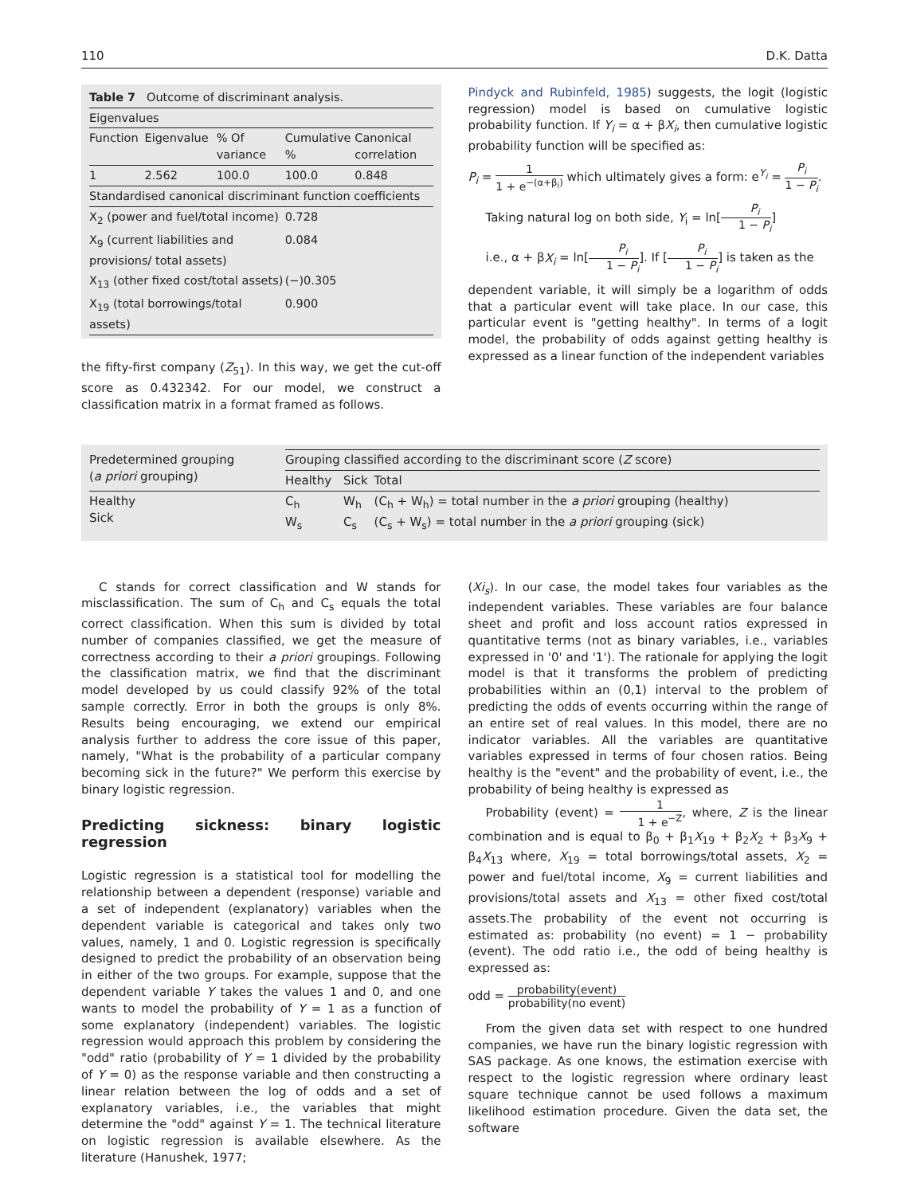110 D.K. Datta
| Table 7 Outcome of discriminant analysis. | | | | |
| Eigenvalues | | | | |
| Function | Eigenvalue | % Of variance | Cumulative % | Canonical correlation |
| 1 | 2.562 | 100.0 | 100.0 | 0.848 |
| Standardised canonical discriminant function coefficients | | | | |
| X<sub>2</sub> (power and fuel/total income) | | | 0.728 | |
| X<sub>9</sub> (current liabilities and provisions/ total assets) | | | 0.084 | |
| X<sub>13</sub> (other fixed cost/total assets) | | | (−)0.305 | |
| X<sub>19</sub> (total borrowings/total assets) | | | 0.900 | |
the fifty-first company (Z<sub>51</sub>). In this way, we get the cut-off score as 0.432342. For our model, we construct a classification matrix in a format framed as follows.
Pindyck and Rubinfeld, 1985) suggests, the logit (logistic regression) model is based on cumulative logistic probability function. If Y<sub>i</sub> = α + βX<sub>i</sub>, then cumulative logistic probability function will be specified as:
P<sub>i</sub> = 1 1 + e<sup>−(α+β<sub>i</sub>)</sup> which ultimately gives a form: e<sup>Y<sub>i</sub></sup> = P<sub>i</sub> 1 − P<sub>i</sub>.
Taking natural log on both side, Y<sub>i</sub> = ln[P<sub>i</sub> 1 − P<sub>i</sub>]
i.e., α + βX<sub>i</sub> = ln[P<sub>i</sub> 1 − P<sub>i</sub>]. If [P<sub>i</sub> 1 − P<sub>i</sub>] is taken as the
dependent variable, it will simply be a logarithm of odds that a particular event will take place. In our case, this particular event is "getting healthy". In terms of a logit model, the probability of odds against getting healthy is expressed as a linear function of the independent variables
| Predetermined grouping ( a priori grouping) | Grouping classified according to the discriminant score ( Z score) | | |
| | Healthy | Sick | Total |
| Healthy Sick | C<sub>h</sub> W<sub>s</sub> | W<sub>h</sub> C<sub>s</sub> | (C<sub>h</sub> + W<sub>h</sub>) = total number in the a priori grouping (healthy) (C<sub>s</sub> + W<sub>s</sub>) = total number in the a priori grouping (sick) |
C stands for correct classification and W stands for misclassification. The sum of C<sub>h</sub> and C<sub>s</sub> equals the total correct classification. When this sum is divided by total number of companies classified, we get the measure of correctness according to their a priori groupings. Following the classification matrix, we find that the discriminant model developed by us could classify 92% of the total sample correctly. Error in both the groups is only 8%. Results being encouraging, we extend our empirical analysis further to address the core issue of this paper, namely, "What is the probability of a particular company becoming sick in the future?" We perform this exercise by binary logistic regression.
Predicting sickness: binary logistic regression
Logistic regression is a statistical tool for modelling the relationship between a dependent (response) variable and a set of independent (explanatory) variables when the dependent variable is categorical and takes only two values, namely, 1 and 0. Logistic regression is specifically designed to predict the probability of an observation being in either of the two groups. For example, suppose that the dependent variable Y takes the values 1 and 0, and one wants to model the probability of Y = 1 as a function of some explanatory (independent) variables. The logistic regression would approach this problem by considering the "odd" ratio (probability of Y = 1 divided by the probability of Y = 0) as the response variable and then constructing a linear relation between the log of odds and a set of explanatory variables, i.e., the variables that might determine the "odd" against Y = 1. The technical literature on logistic regression is available elsewhere. As the literature (Hanushek, 1977;
(Xi<sub>s</sub>). In our case, the model takes four variables as the independent variables. These variables are four balance sheet and profit and loss account ratios expressed in quantitative terms (not as binary variables, i.e., variables expressed in '0' and '1'). The rationale for applying the logit model is that it transforms the problem of predicting probabilities within an (0,1) interval to the problem of predicting the odds of events occurring within the range of an entire set of real values. In this model, there are no indicator variables. All the variables are quantitative variables expressed in terms of four chosen ratios. Being healthy is the "event" and the probability of event, i.e., the probability of being healthy is expressed as
Probability (event) = 1 1 + e<sup>−Z</sup>, where, Z is the linear combination and is equal to β<sub>0</sub> + β<sub>1</sub>X<sub>19</sub> + β<sub>2</sub>X<sub>2</sub> + β<sub>3</sub>X<sub>9</sub> + β<sub>4</sub>X<sub>13</sub> where, X<sub>19</sub> = total borrowings/total assets, X<sub>2</sub> = power and fuel/total income, X<sub>9</sub> = current liabilities and provisions/total assets and X<sub>13</sub> = other fixed cost/total assets.The probability of the event not occurring is estimated as: probability (no event) = 1 − probability (event). The odd ratio i.e., the odd of being healthy is expressed as:
odd = probability(event) probability(no event)
From the given data set with respect to one hundred companies, we have run the binary logistic regression with SAS package. As one knows, the estimation exercise with respect to the logistic regression where ordinary least square technique cannot be used follows a maximum likelihood estimation procedure. Given the data set, the software